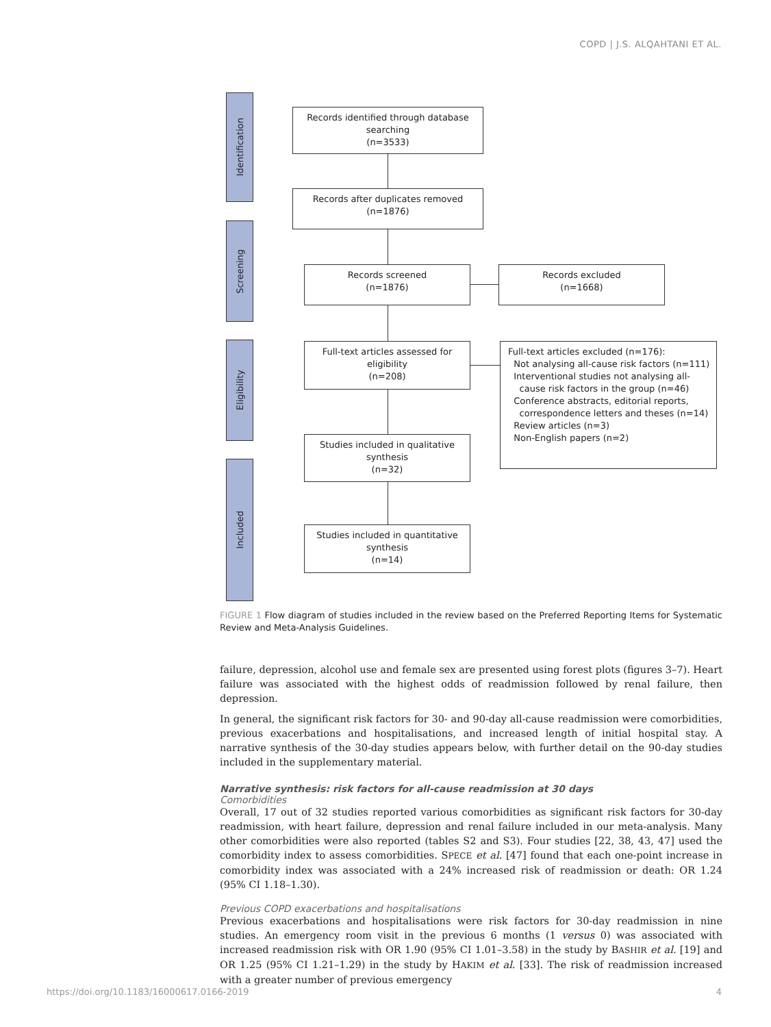COPD | J.S. ALQAHTANI ET AL.
Identification
Screening
Eligibility
Included
Records identified through database searching
(n=3533)
Records after duplicates removed
(n=1876)
Records screened
(n=1876)
Records excluded
(n=1668)
Full-text articles assessed for eligibility
(n=208)
Full-text articles excluded (n=176):
Not analysing all-cause risk factors (n=111)
Interventional studies not analysing all-
cause risk factors in the group (n=46)
Conference abstracts, editorial reports,
correspondence letters and theses (n=14)
Review articles (n=3)
Non-English papers (n=2)
Studies included in qualitative synthesis
(n=32)
Studies included in quantitative synthesis
(n=14)
FIGURE 1 Flow diagram of studies included in the review based on the Preferred Reporting Items for Systematic Review and Meta-Analysis Guidelines.
failure, depression, alcohol use and female sex are presented using forest plots (figures 3–7). Heart failure was associated with the highest odds of readmission followed by renal failure, then depression.
In general, the significant risk factors for 30- and 90-day all-cause readmission were comorbidities, previous exacerbations and hospitalisations, and increased length of initial hospital stay. A narrative synthesis of the 30-day studies appears below, with further detail on the 90-day studies included in the supplementary material.
Narrative synthesis: risk factors for all-cause readmission at 30 days
Comorbidities
Overall, 17 out of 32 studies reported various comorbidities as significant risk factors for 30-day readmission, with heart failure, depression and renal failure included in our meta-analysis. Many other comorbidities were also reported (tables S2 and S3). Four studies [22, 38, 43, 47] used the comorbidity index to assess comorbidities. SPECE et al. [47] found that each one-point increase in comorbidity index was associated with a 24% increased risk of readmission or death: OR 1.24 (95% CI 1.18–1.30).
Previous COPD exacerbations and hospitalisations
Previous exacerbations and hospitalisations were risk factors for 30-day readmission in nine studies. An emergency room visit in the previous 6 months (1 versus 0) was associated with increased readmission risk with OR 1.90 (95% CI 1.01–3.58) in the study by BASHIR et al. [19] and OR 1.25 (95% CI 1.21–1.29) in the study by HAKIM et al. [33]. The risk of readmission increased with a greater number of previous emergency
https://doi.org/10.1183/16000617.0166-2019
4